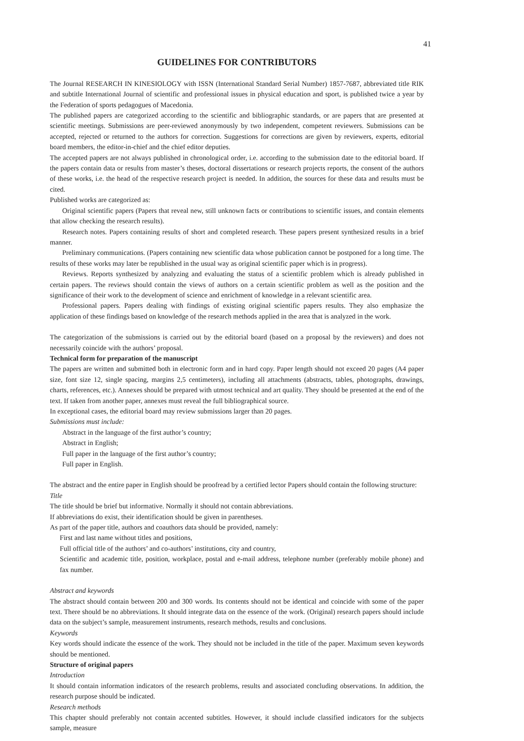41
GUIDELINES FOR CONTRIBUTORS
The Journal RESEARCH IN KINESIOLOGY with ISSN (International Standard Serial Number) 1857-7687, abbreviated title RIK and subtitle International Journal of scientific and professional issues in physical education and sport, is published twice a year by the Federation of sports pedagogues of Macedonia.
The published papers are categorized according to the scientific and bibliographic standards, or are papers that are presented at scientific meetings. Submissions are peer-reviewed anonymously by two independent, competent reviewers. Submissions can be accepted, rejected or returned to the authors for correction. Suggestions for corrections are given by reviewers, experts, editorial board members, the editor-in-chief and the chief editor deputies.
The accepted papers are not always published in chronological order, i.e. according to the submission date to the editorial board. If the papers contain data or results from master’s theses, doctoral dissertations or research projects reports, the consent of the authors of these works, i.e. the head of the respective research project is needed. In addition, the sources for these data and results must be cited.
Published works are categorized as:
Original scientific papers (Papers that reveal new, still unknown facts or contributions to scientific issues, and contain elements that allow checking the research results).
Research notes. Papers containing results of short and completed research. These papers present synthesized results in a brief manner.
Preliminary communications. (Papers containing new scientific data whose publication cannot be postponed for a long time. The results of these works may later be republished in the usual way as original scientific paper which is in progress).
Reviews. Reports synthesized by analyzing and evaluating the status of a scientific problem which is already published in certain papers. The reviews should contain the views of authors on a certain scientific problem as well as the position and the significance of their work to the development of science and enrichment of knowledge in a relevant scientific area.
Professional papers. Papers dealing with findings of existing original scientific papers results. They also emphasize the application of these findings based on knowledge of the research methods applied in the area that is analyzed in the work.
The categorization of the submissions is carried out by the editorial board (based on a proposal by the reviewers) and does not necessarily coincide with the authors’ proposal.
Technical form for preparation of the manuscript
The papers are written and submitted both in electronic form and in hard copy. Paper length should not exceed 20 pages (A4 paper size, font size 12, single spacing, margins 2,5 centimeters), including all attachments (abstracts, tables, photographs, drawings, charts, references, etc.). Annexes should be prepared with utmost technical and art quality. They should be presented at the end of the text. If taken from another paper, annexes must reveal the full bibliographical source.
In exceptional cases, the editorial board may review submissions larger than 20 pages.
Submissions must include:
Abstract in the language of the first author’s country;
Abstract in English;
Full paper in the language of the first author’s country;
Full paper in English.
The abstract and the entire paper in English should be proofread by a certified lector Papers should contain the following structure:
Title
The title should be brief but informative. Normally it should not contain abbreviations.
If abbreviations do exist, their identification should be given in parentheses.
As part of the paper title, authors and coauthors data should be provided, namely:
First and last name without titles and positions,
Full official title of the authors’ and co-authors’ institutions, city and country,
Scientific and academic title, position, workplace, postal and e-mail address, telephone number (preferably mobile phone) and fax number.
Abstract and keywords
The abstract should contain between 200 and 300 words. Its contents should not be identical and coincide with some of the paper text. There should be no abbreviations. It should integrate data on the essence of the work. (Original) research papers should include data on the subject’s sample, measurement instruments, research methods, results and conclusions.
Keywords
Key words should indicate the essence of the work. They should not be included in the title of the paper. Maximum seven keywords should be mentioned.
Structure of original papers
Introduction
It should contain information indicators of the research problems, results and associated concluding observations. In addition, the research purpose should be indicated.
Research methods
This chapter should preferably not contain accented subtitles. However, it should include classified indicators for the subjects sample, measure